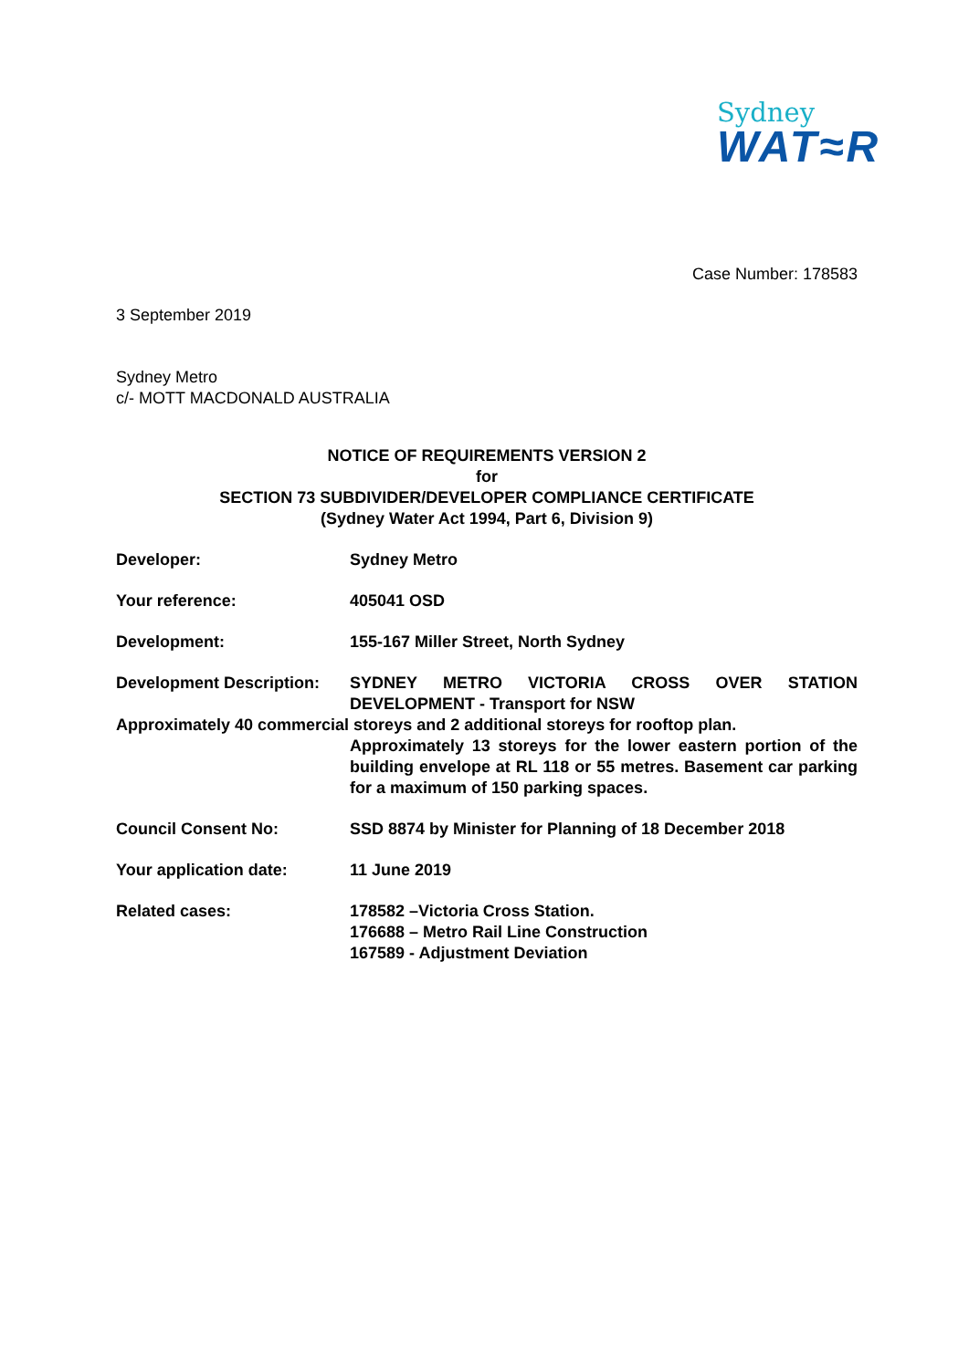Sydney
WAT≈R
Case Number: 178583
3 September 2019
Sydney Metro
c/- MOTT MACDONALD AUSTRALIA
NOTICE OF REQUIREMENTS VERSION 2
for
SECTION 73 SUBDIVIDER/DEVELOPER COMPLIANCE CERTIFICATE
(Sydney Water Act 1994, Part 6, Division 9)
Developer: Sydney Metro
Your reference: 405041 OSD
Development: 155-167 Miller Street, North Sydney
Development Description:
SYDNEY METRO VICTORIA CROSS OVER STATION DEVELOPMENT - Transport for NSW
Approximately 40 commercial storeys and 2 additional storeys for rooftop plan.
Approximately 13 storeys for the lower eastern portion of the building envelope at RL 118 or 55 metres. Basement car parking for a maximum of 150 parking spaces.
Council Consent No: SSD 8874 by Minister for Planning of 18 December 2018
Your application date: 11 June 2019
Related cases: 178582 –Victoria Cross Station.
176688 – Metro Rail Line Construction
167589 - Adjustment Deviation